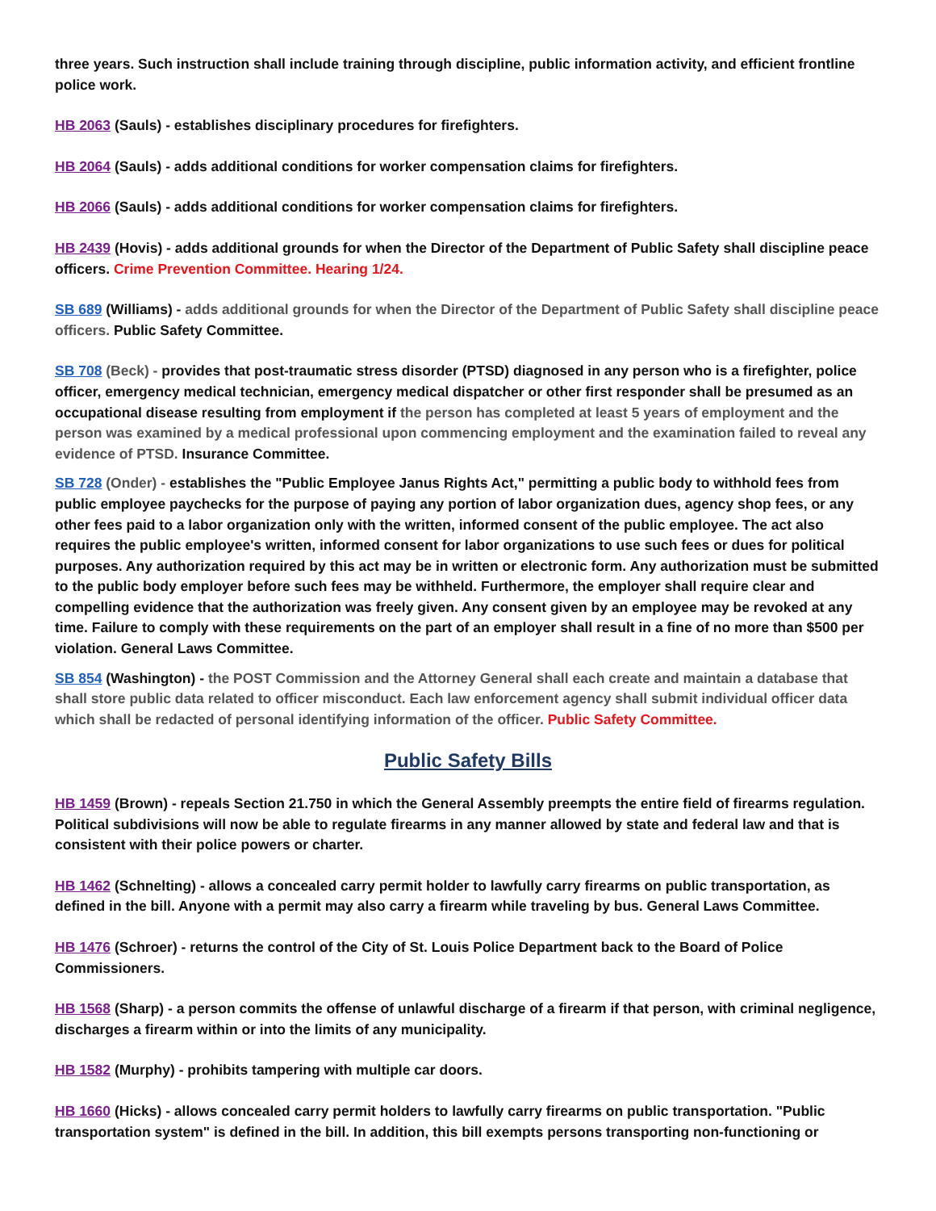three years. Such instruction shall include training through discipline, public information activity, and efficient frontline police work.
HB 2063 (Sauls) - establishes disciplinary procedures for firefighters.
HB 2064 (Sauls) - adds additional conditions for worker compensation claims for firefighters.
HB 2066 (Sauls) - adds additional conditions for worker compensation claims for firefighters.
HB 2439 (Hovis) - adds additional grounds for when the Director of the Department of Public Safety shall discipline peace officers. Crime Prevention Committee. Hearing 1/24.
SB 689 (Williams) - adds additional grounds for when the Director of the Department of Public Safety shall discipline peace officers. Public Safety Committee.
SB 708 (Beck) - provides that post-traumatic stress disorder (PTSD) diagnosed in any person who is a firefighter, police officer, emergency medical technician, emergency medical dispatcher or other first responder shall be presumed as an occupational disease resulting from employment if the person has completed at least 5 years of employment and the person was examined by a medical professional upon commencing employment and the examination failed to reveal any evidence of PTSD. Insurance Committee.
SB 728 (Onder) - establishes the "Public Employee Janus Rights Act," permitting a public body to withhold fees from public employee paychecks for the purpose of paying any portion of labor organization dues, agency shop fees, or any other fees paid to a labor organization only with the written, informed consent of the public employee. The act also requires the public employee's written, informed consent for labor organizations to use such fees or dues for political purposes. Any authorization required by this act may be in written or electronic form. Any authorization must be submitted to the public body employer before such fees may be withheld. Furthermore, the employer shall require clear and compelling evidence that the authorization was freely given. Any consent given by an employee may be revoked at any time. Failure to comply with these requirements on the part of an employer shall result in a fine of no more than $500 per violation. General Laws Committee.
SB 854 (Washington) - the POST Commission and the Attorney General shall each create and maintain a database that shall store public data related to officer misconduct. Each law enforcement agency shall submit individual officer data which shall be redacted of personal identifying information of the officer. Public Safety Committee.
Public Safety Bills
HB 1459 (Brown) - repeals Section 21.750 in which the General Assembly preempts the entire field of firearms regulation. Political subdivisions will now be able to regulate firearms in any manner allowed by state and federal law and that is consistent with their police powers or charter.
HB 1462 (Schnelting) - allows a concealed carry permit holder to lawfully carry firearms on public transportation, as defined in the bill. Anyone with a permit may also carry a firearm while traveling by bus. General Laws Committee.
HB 1476 (Schroer) - returns the control of the City of St. Louis Police Department back to the Board of Police Commissioners.
HB 1568 (Sharp) - a person commits the offense of unlawful discharge of a firearm if that person, with criminal negligence, discharges a firearm within or into the limits of any municipality.
HB 1582 (Murphy) - prohibits tampering with multiple car doors.
HB 1660 (Hicks) - allows concealed carry permit holders to lawfully carry firearms on public transportation. "Public transportation system" is defined in the bill. In addition, this bill exempts persons transporting non-functioning or